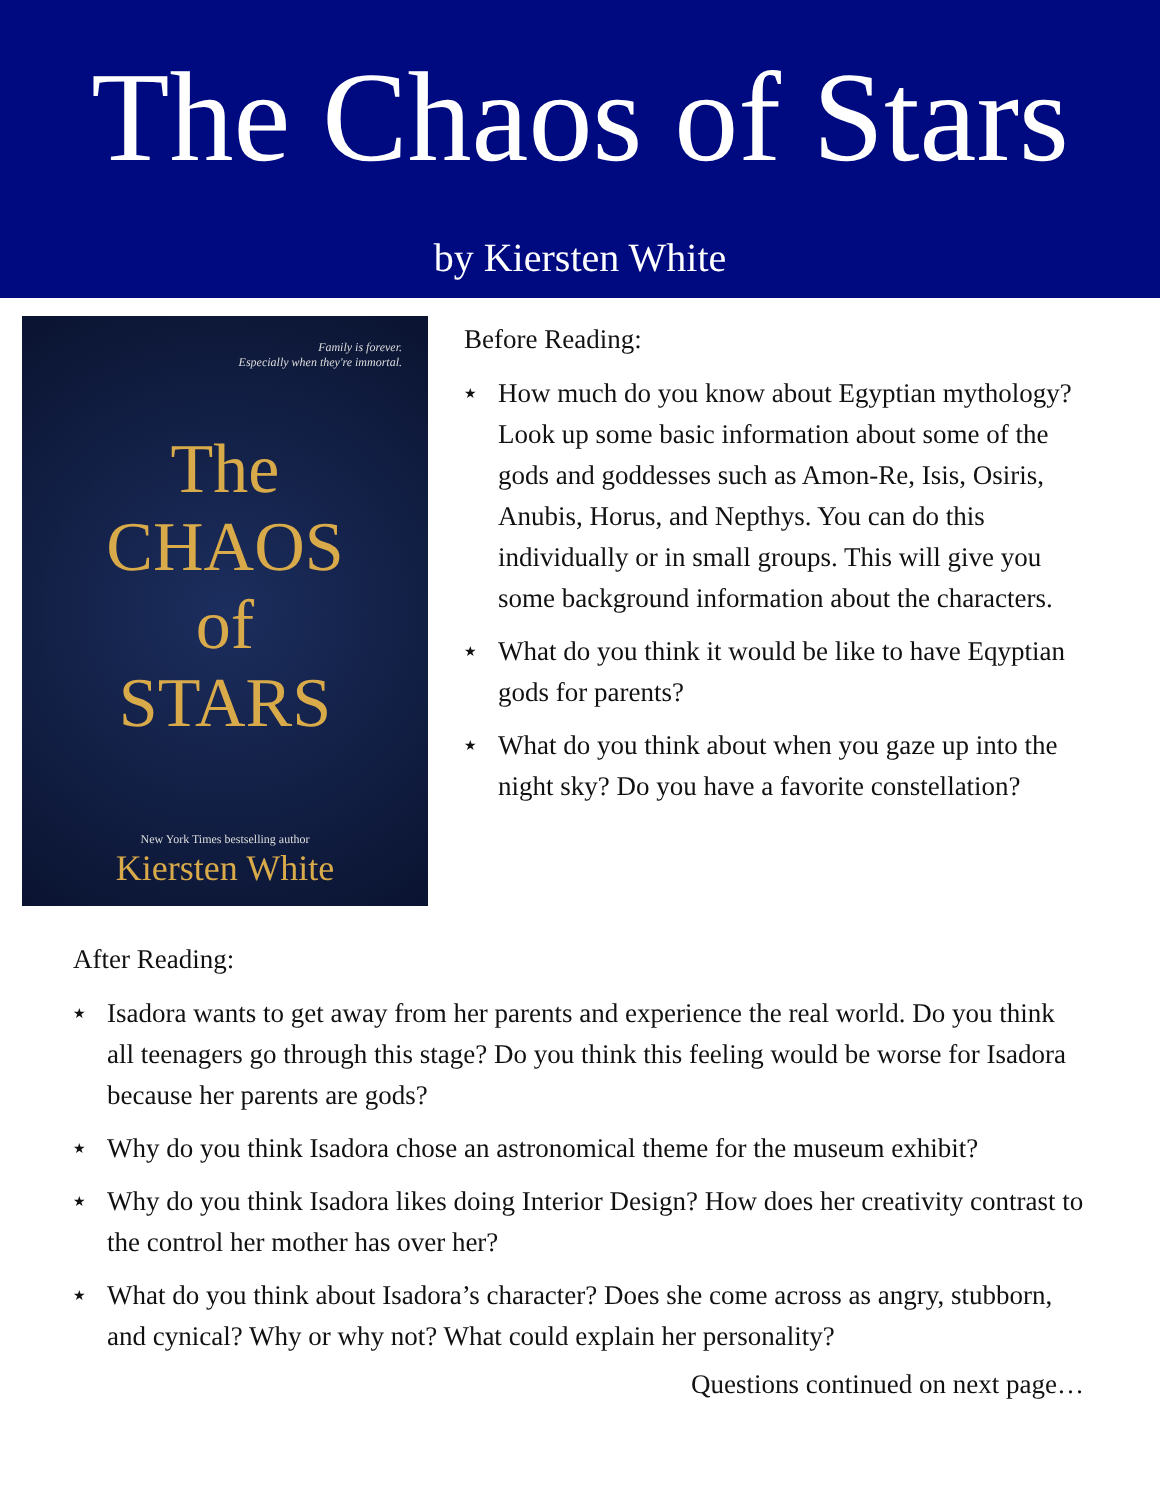The Chaos of Stars
by Kiersten White
Family is forever.
Especially when they're immortal.
The
CHAOS
of
STARS
New York Times bestselling author
Kiersten White
Before Reading:
★ How much do you know about Egyptian mythology? Look up some basic information about some of the gods and goddesses such as Amon-Re, Isis, Osiris, Anubis, Horus, and Nepthys. You can do this individually or in small groups. This will give you some background information about the characters.
★ What do you think it would be like to have Eqyptian gods for parents?
★ What do you think about when you gaze up into the night sky? Do you have a favorite constellation?
After Reading:
★ Isadora wants to get away from her parents and experience the real world. Do you think all teenagers go through this stage? Do you think this feeling would be worse for Isadora because her parents are gods?
★ Why do you think Isadora chose an astronomical theme for the museum exhibit?
★ Why do you think Isadora likes doing Interior Design? How does her creativity contrast to the control her mother has over her?
★ What do you think about Isadora’s character? Does she come across as angry, stubborn, and cynical? Why or why not? What could explain her personality?
Questions continued on next page…